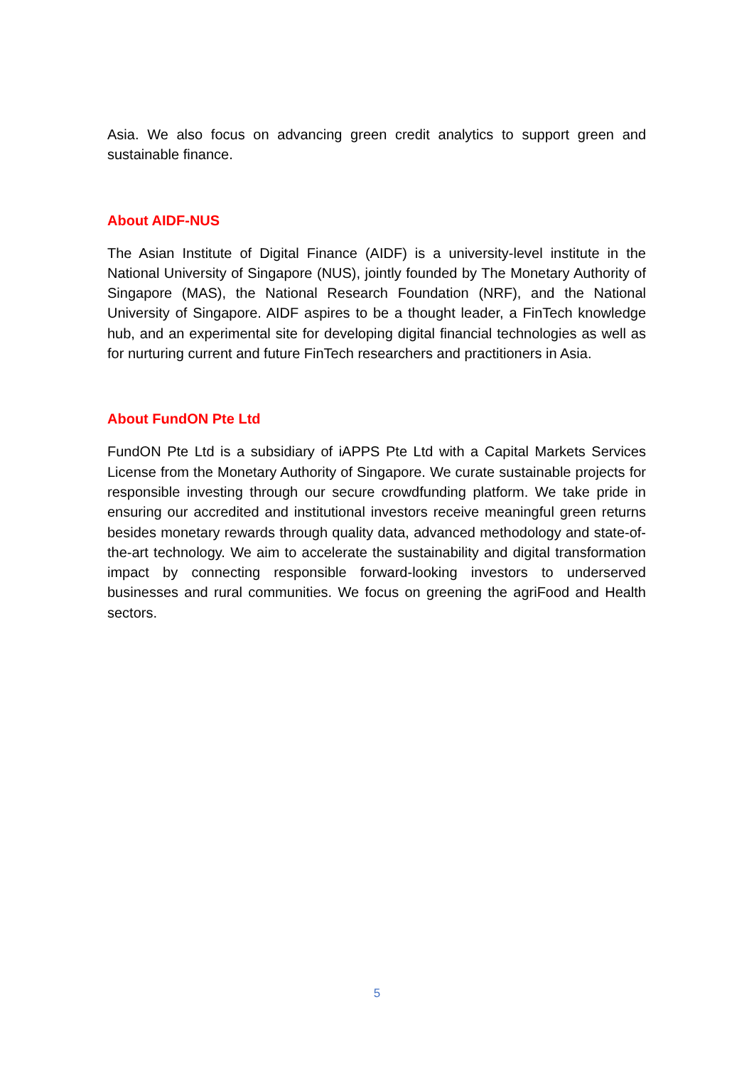Asia. We also focus on advancing green credit analytics to support green and sustainable finance.
About AIDF-NUS
The Asian Institute of Digital Finance (AIDF) is a university-level institute in the National University of Singapore (NUS), jointly founded by The Monetary Authority of Singapore (MAS), the National Research Foundation (NRF), and the National University of Singapore. AIDF aspires to be a thought leader, a FinTech knowledge hub, and an experimental site for developing digital financial technologies as well as for nurturing current and future FinTech researchers and practitioners in Asia.
About FundON Pte Ltd
FundON Pte Ltd is a subsidiary of iAPPS Pte Ltd with a Capital Markets Services License from the Monetary Authority of Singapore. We curate sustainable projects for responsible investing through our secure crowdfunding platform. We take pride in ensuring our accredited and institutional investors receive meaningful green returns besides monetary rewards through quality data, advanced methodology and state-of-the-art technology. We aim to accelerate the sustainability and digital transformation impact by connecting responsible forward-looking investors to underserved businesses and rural communities. We focus on greening the agriFood and Health sectors.
5